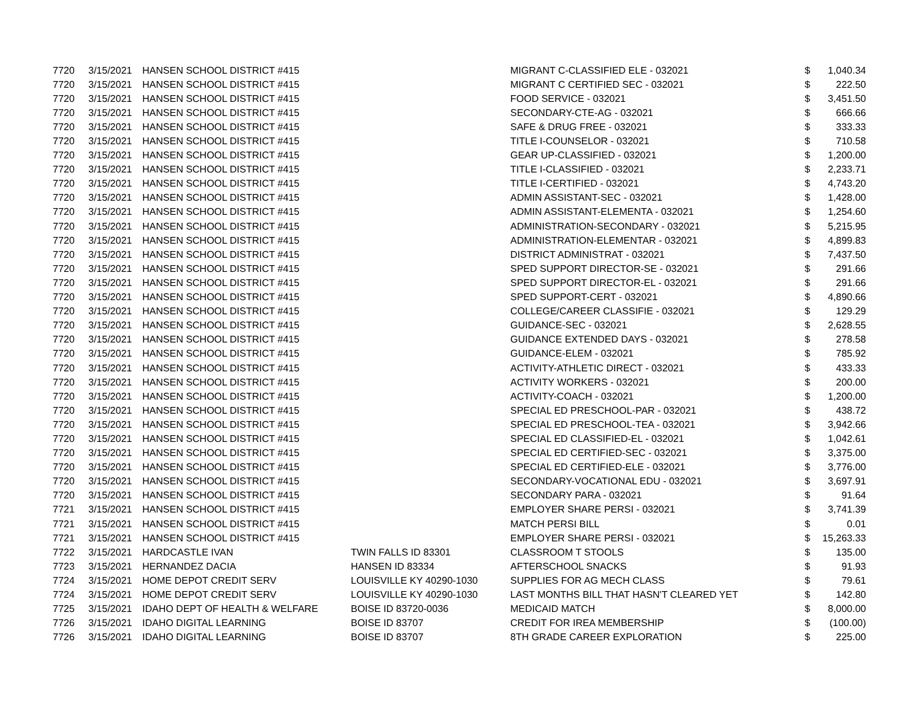| 7720 | 3/15/2021 | HANSEN SCHOOL DISTRICT #415 | | MIGRANT C-CLASSIFIED ELE - 032021 | $ | 1,040.34 |
| 7720 | 3/15/2021 | HANSEN SCHOOL DISTRICT #415 | | MIGRANT C CERTIFIED SEC - 032021 | $ | 222.50 |
| 7720 | 3/15/2021 | HANSEN SCHOOL DISTRICT #415 | | FOOD SERVICE - 032021 | $ | 3,451.50 |
| 7720 | 3/15/2021 | HANSEN SCHOOL DISTRICT #415 | | SECONDARY-CTE-AG - 032021 | $ | 666.66 |
| 7720 | 3/15/2021 | HANSEN SCHOOL DISTRICT #415 | | SAFE & DRUG FREE - 032021 | $ | 333.33 |
| 7720 | 3/15/2021 | HANSEN SCHOOL DISTRICT #415 | | TITLE I-COUNSELOR - 032021 | $ | 710.58 |
| 7720 | 3/15/2021 | HANSEN SCHOOL DISTRICT #415 | | GEAR UP-CLASSIFIED - 032021 | $ | 1,200.00 |
| 7720 | 3/15/2021 | HANSEN SCHOOL DISTRICT #415 | | TITLE I-CLASSIFIED - 032021 | $ | 2,233.71 |
| 7720 | 3/15/2021 | HANSEN SCHOOL DISTRICT #415 | | TITLE I-CERTIFIED - 032021 | $ | 4,743.20 |
| 7720 | 3/15/2021 | HANSEN SCHOOL DISTRICT #415 | | ADMIN ASSISTANT-SEC - 032021 | $ | 1,428.00 |
| 7720 | 3/15/2021 | HANSEN SCHOOL DISTRICT #415 | | ADMIN ASSISTANT-ELEMENTA - 032021 | $ | 1,254.60 |
| 7720 | 3/15/2021 | HANSEN SCHOOL DISTRICT #415 | | ADMINISTRATION-SECONDARY - 032021 | $ | 5,215.95 |
| 7720 | 3/15/2021 | HANSEN SCHOOL DISTRICT #415 | | ADMINISTRATION-ELEMENTAR - 032021 | $ | 4,899.83 |
| 7720 | 3/15/2021 | HANSEN SCHOOL DISTRICT #415 | | DISTRICT ADMINISTRAT - 032021 | $ | 7,437.50 |
| 7720 | 3/15/2021 | HANSEN SCHOOL DISTRICT #415 | | SPED SUPPORT DIRECTOR-SE - 032021 | $ | 291.66 |
| 7720 | 3/15/2021 | HANSEN SCHOOL DISTRICT #415 | | SPED SUPPORT DIRECTOR-EL - 032021 | $ | 291.66 |
| 7720 | 3/15/2021 | HANSEN SCHOOL DISTRICT #415 | | SPED SUPPORT-CERT - 032021 | $ | 4,890.66 |
| 7720 | 3/15/2021 | HANSEN SCHOOL DISTRICT #415 | | COLLEGE/CAREER CLASSIFIE - 032021 | $ | 129.29 |
| 7720 | 3/15/2021 | HANSEN SCHOOL DISTRICT #415 | | GUIDANCE-SEC - 032021 | $ | 2,628.55 |
| 7720 | 3/15/2021 | HANSEN SCHOOL DISTRICT #415 | | GUIDANCE EXTENDED DAYS - 032021 | $ | 278.58 |
| 7720 | 3/15/2021 | HANSEN SCHOOL DISTRICT #415 | | GUIDANCE-ELEM - 032021 | $ | 785.92 |
| 7720 | 3/15/2021 | HANSEN SCHOOL DISTRICT #415 | | ACTIVITY-ATHLETIC DIRECT - 032021 | $ | 433.33 |
| 7720 | 3/15/2021 | HANSEN SCHOOL DISTRICT #415 | | ACTIVITY WORKERS - 032021 | $ | 200.00 |
| 7720 | 3/15/2021 | HANSEN SCHOOL DISTRICT #415 | | ACTIVITY-COACH - 032021 | $ | 1,200.00 |
| 7720 | 3/15/2021 | HANSEN SCHOOL DISTRICT #415 | | SPECIAL ED PRESCHOOL-PAR - 032021 | $ | 438.72 |
| 7720 | 3/15/2021 | HANSEN SCHOOL DISTRICT #415 | | SPECIAL ED PRESCHOOL-TEA - 032021 | $ | 3,942.66 |
| 7720 | 3/15/2021 | HANSEN SCHOOL DISTRICT #415 | | SPECIAL ED CLASSIFIED-EL - 032021 | $ | 1,042.61 |
| 7720 | 3/15/2021 | HANSEN SCHOOL DISTRICT #415 | | SPECIAL ED CERTIFIED-SEC - 032021 | $ | 3,375.00 |
| 7720 | 3/15/2021 | HANSEN SCHOOL DISTRICT #415 | | SPECIAL ED CERTIFIED-ELE - 032021 | $ | 3,776.00 |
| 7720 | 3/15/2021 | HANSEN SCHOOL DISTRICT #415 | | SECONDARY-VOCATIONAL EDU - 032021 | $ | 3,697.91 |
| 7720 | 3/15/2021 | HANSEN SCHOOL DISTRICT #415 | | SECONDARY PARA - 032021 | $ | 91.64 |
| 7721 | 3/15/2021 | HANSEN SCHOOL DISTRICT #415 | | EMPLOYER SHARE PERSI - 032021 | $ | 3,741.39 |
| 7721 | 3/15/2021 | HANSEN SCHOOL DISTRICT #415 | | MATCH PERSI BILL | $ | 0.01 |
| 7721 | 3/15/2021 | HANSEN SCHOOL DISTRICT #415 | | EMPLOYER SHARE PERSI - 032021 | $ | 15,263.33 |
| 7722 | 3/15/2021 | HARDCASTLE IVAN | TWIN FALLS ID 83301 | CLASSROOM T STOOLS | $ | 135.00 |
| 7723 | 3/15/2021 | HERNANDEZ DACIA | HANSEN ID 83334 | AFTERSCHOOL SNACKS | $ | 91.93 |
| 7724 | 3/15/2021 | HOME DEPOT CREDIT SERV | LOUISVILLE KY 40290-1030 | SUPPLIES FOR AG MECH CLASS | $ | 79.61 |
| 7724 | 3/15/2021 | HOME DEPOT CREDIT SERV | LOUISVILLE KY 40290-1030 | LAST MONTHS BILL THAT HASN'T CLEARED YET | $ | 142.80 |
| 7725 | 3/15/2021 | IDAHO DEPT OF HEALTH & WELFARE | BOISE ID 83720-0036 | MEDICAID MATCH | $ | 8,000.00 |
| 7726 | 3/15/2021 | IDAHO DIGITAL LEARNING | BOISE ID 83707 | CREDIT FOR IREA MEMBERSHIP | $ | (100.00) |
| 7726 | 3/15/2021 | IDAHO DIGITAL LEARNING | BOISE ID 83707 | 8TH GRADE CAREER EXPLORATION | $ | 225.00 |